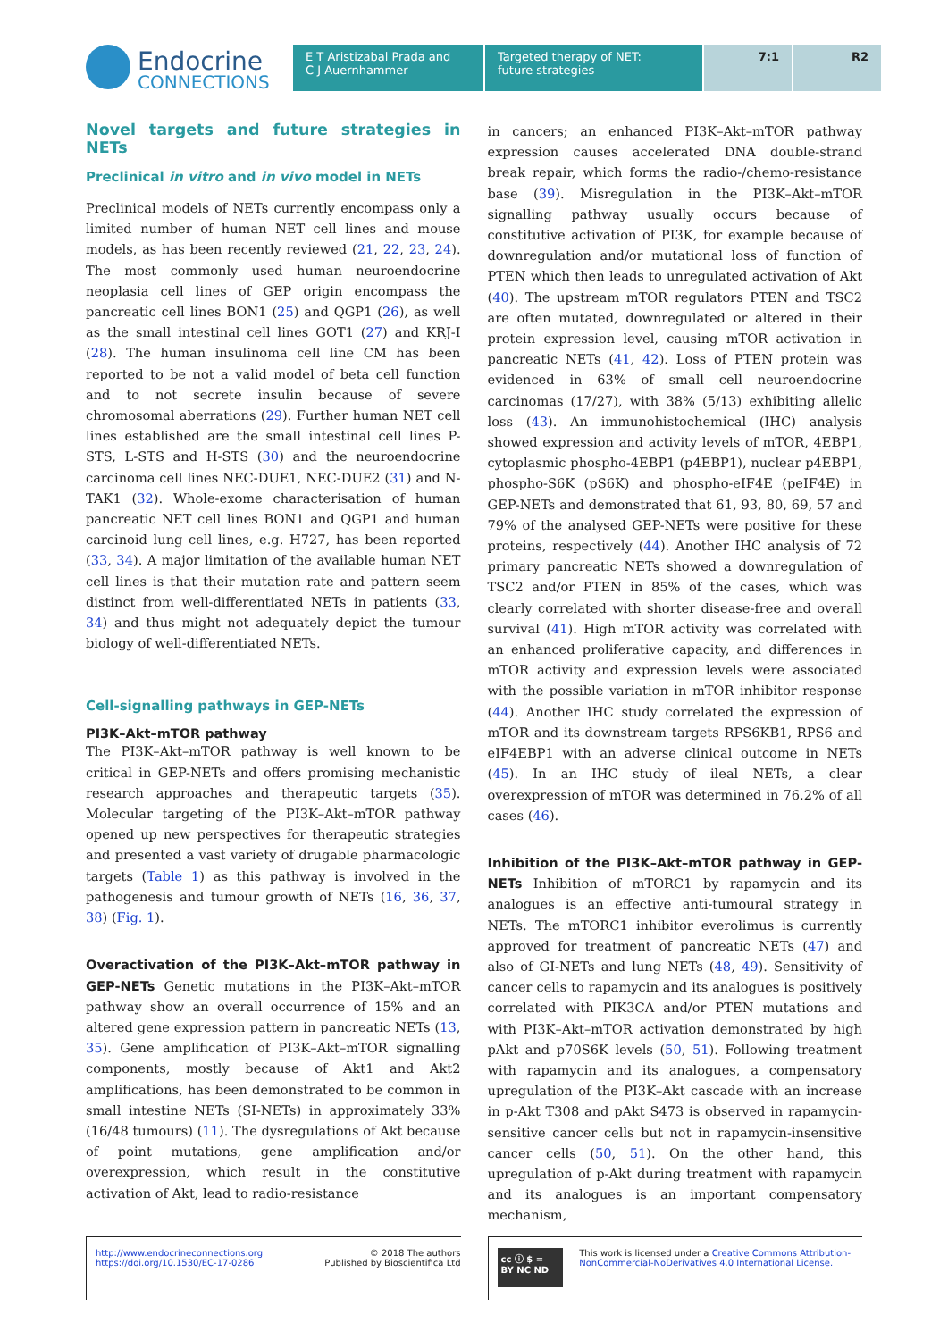Endocrine
CONNECTIONS
E T Aristizabal Prada and
C J Auernhammer
Targeted therapy of NET:
future strategies
7:1 R2
Novel targets and future strategies in NETs
Preclinical in vitro and in vivo model in NETs
Preclinical models of NETs currently encompass only a limited number of human NET cell lines and mouse models, as has been recently reviewed (21, 22, 23, 24). The most commonly used human neuroendocrine neoplasia cell lines of GEP origin encompass the pancreatic cell lines BON1 (25) and QGP1 (26), as well as the small intestinal cell lines GOT1 (27) and KRJ-I (28). The human insulinoma cell line CM has been reported to be not a valid model of beta cell function and to not secrete insulin because of severe chromosomal aberrations (29). Further human NET cell lines established are the small intestinal cell lines P-STS, L-STS and H-STS (30) and the neuroendocrine carcinoma cell lines NEC-DUE1, NEC-DUE2 (31) and N-TAK1 (32). Whole-exome characterisation of human pancreatic NET cell lines BON1 and QGP1 and human carcinoid lung cell lines, e.g. H727, has been reported (33, 34). A major limitation of the available human NET cell lines is that their mutation rate and pattern seem distinct from well-differentiated NETs in patients (33, 34) and thus might not adequately depict the tumour biology of well-differentiated NETs.
Cell-signalling pathways in GEP-NETs
PI3K–Akt–mTOR pathway
The PI3K–Akt–mTOR pathway is well known to be critical in GEP-NETs and offers promising mechanistic research approaches and therapeutic targets (35). Molecular targeting of the PI3K–Akt–mTOR pathway opened up new perspectives for therapeutic strategies and presented a vast variety of drugable pharmacologic targets (Table 1) as this pathway is involved in the pathogenesis and tumour growth of NETs (16, 36, 37, 38) (Fig. 1).
Overactivation of the PI3K–Akt–mTOR pathway in GEP-NETs Genetic mutations in the PI3K–Akt–mTOR pathway show an overall occurrence of 15% and an altered gene expression pattern in pancreatic NETs (13, 35). Gene amplification of PI3K–Akt–mTOR signalling components, mostly because of Akt1 and Akt2 amplifications, has been demonstrated to be common in small intestine NETs (SI-NETs) in approximately 33% (16/48 tumours) (11). The dysregulations of Akt because of point mutations, gene amplification and/or overexpression, which result in the constitutive activation of Akt, lead to radio-resistance
in cancers; an enhanced PI3K–Akt–mTOR pathway expression causes accelerated DNA double-strand break repair, which forms the radio-/chemo-resistance base (39). Misregulation in the PI3K–Akt–mTOR signalling pathway usually occurs because of constitutive activation of PI3K, for example because of downregulation and/or mutational loss of function of PTEN which then leads to unregulated activation of Akt (40). The upstream mTOR regulators PTEN and TSC2 are often mutated, downregulated or altered in their protein expression level, causing mTOR activation in pancreatic NETs (41, 42). Loss of PTEN protein was evidenced in 63% of small cell neuroendocrine carcinomas (17/27), with 38% (5/13) exhibiting allelic loss (43). An immunohistochemical (IHC) analysis showed expression and activity levels of mTOR, 4EBP1, cytoplasmic phospho-4EBP1 (p4EBP1), nuclear p4EBP1, phospho-S6K (pS6K) and phospho-eIF4E (peIF4E) in GEP-NETs and demonstrated that 61, 93, 80, 69, 57 and 79% of the analysed GEP-NETs were positive for these proteins, respectively (44). Another IHC analysis of 72 primary pancreatic NETs showed a downregulation of TSC2 and/or PTEN in 85% of the cases, which was clearly correlated with shorter disease-free and overall survival (41). High mTOR activity was correlated with an enhanced proliferative capacity, and differences in mTOR activity and expression levels were associated with the possible variation in mTOR inhibitor response (44). Another IHC study correlated the expression of mTOR and its downstream targets RPS6KB1, RPS6 and eIF4EBP1 with an adverse clinical outcome in NETs (45). In an IHC study of ileal NETs, a clear overexpression of mTOR was determined in 76.2% of all cases (46).
Inhibition of the PI3K–Akt–mTOR pathway in GEP-NETs Inhibition of mTORC1 by rapamycin and its analogues is an effective anti-tumoural strategy in NETs. The mTORC1 inhibitor everolimus is currently approved for treatment of pancreatic NETs (47) and also of GI-NETs and lung NETs (48, 49). Sensitivity of cancer cells to rapamycin and its analogues is positively correlated with PIK3CA and/or PTEN mutations and with PI3K–Akt–mTOR activation demonstrated by high pAkt and p70S6K levels (50, 51). Following treatment with rapamycin and its analogues, a compensatory upregulation of the PI3K–Akt cascade with an increase in p-Akt T308 and pAkt S473 is observed in rapamycin-sensitive cancer cells but not in rapamycin-insensitive cancer cells (50, 51). On the other hand, this upregulation of p-Akt during treatment with rapamycin and its analogues is an important compensatory mechanism,
http://www.endocrineconnections.org
https://doi.org/10.1530/EC-17-0286
© 2018 The authors
Published by Bioscientifica Ltd
cc ⓘ $ =
BY NC ND
This work is licensed under a Creative Commons Attribution-NonCommercial-NoDerivatives 4.0 International License.